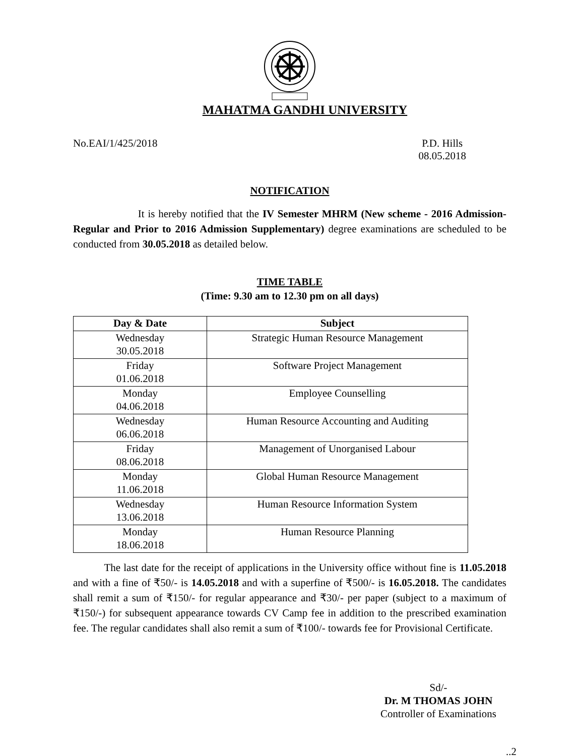MAHATMA GANDHI UNIVERSITY
No.EAI/1/425/2018 P.D. Hills
08.05.2018
NOTIFICATION
It is hereby notified that the IV Semester MHRM (New scheme - 2016 Admission-Regular and Prior to 2016 Admission Supplementary) degree examinations are scheduled to be conducted from 30.05.2018 as detailed below.
TIME TABLE
(Time: 9.30 am to 12.30 pm on all days)
| Day & Date | Subject |
| --- | --- |
| Wednesday 30.05.2018 | Strategic Human Resource Management |
| Friday 01.06.2018 | Software Project Management |
| Monday 04.06.2018 | Employee Counselling |
| Wednesday 06.06.2018 | Human Resource Accounting and Auditing |
| Friday 08.06.2018 | Management of Unorganised Labour |
| Monday 11.06.2018 | Global Human Resource Management |
| Wednesday 13.06.2018 | Human Resource Information System |
| Monday 18.06.2018 | Human Resource Planning |
The last date for the receipt of applications in the University office without fine is 11.05.2018 and with a fine of ₹50/- is 14.05.2018 and with a superfine of ₹500/- is 16.05.2018. The candidates shall remit a sum of ₹150/- for regular appearance and ₹30/- per paper (subject to a maximum of ₹150/-) for subsequent appearance towards CV Camp fee in addition to the prescribed examination fee. The regular candidates shall also remit a sum of ₹100/- towards fee for Provisional Certificate.
Sd/-
Dr. M THOMAS JOHN
Controller of Examinations
..2